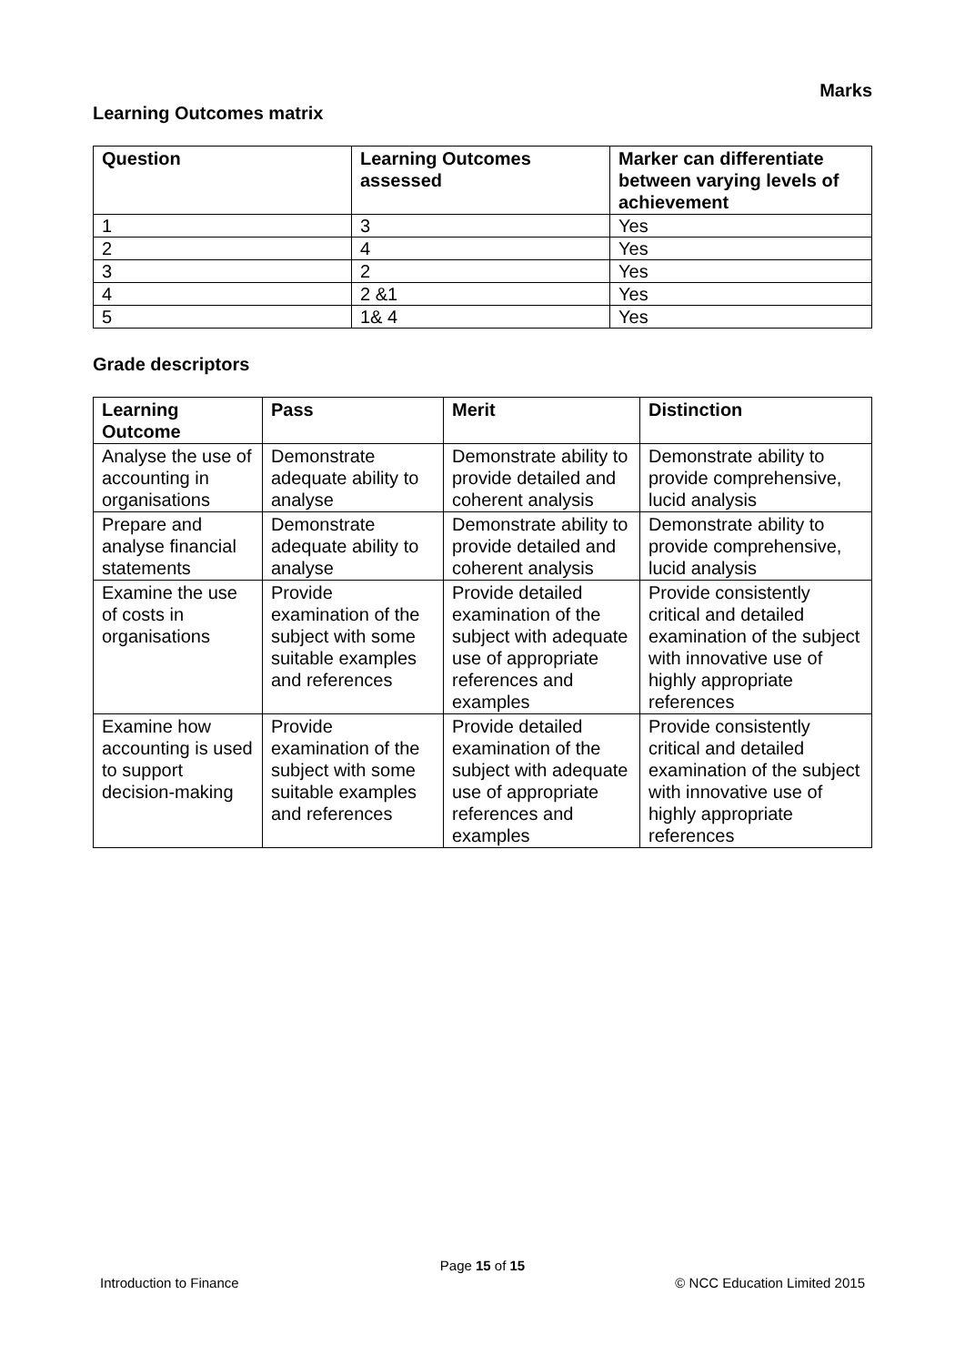Marks
Learning Outcomes matrix
| Question | Learning Outcomes assessed | Marker can differentiate between varying levels of achievement |
| --- | --- | --- |
| 1 | 3 | Yes |
| 2 | 4 | Yes |
| 3 | 2 | Yes |
| 4 | 2 &1 | Yes |
| 5 | 1& 4 | Yes |
Grade descriptors
| Learning Outcome | Pass | Merit | Distinction |
| --- | --- | --- | --- |
| Analyse the use of accounting in organisations | Demonstrate adequate ability to analyse | Demonstrate ability to provide detailed and coherent analysis | Demonstrate ability to provide comprehensive, lucid analysis |
| Prepare and analyse financial statements | Demonstrate adequate ability to analyse | Demonstrate ability to provide detailed and coherent analysis | Demonstrate ability to provide comprehensive, lucid analysis |
| Examine the use of costs in organisations | Provide examination of the subject with some suitable examples and references | Provide detailed examination of the subject with adequate use of appropriate references and examples | Provide consistently critical and detailed examination of the subject with innovative use of highly appropriate references |
| Examine how accounting is used to support decision-making | Provide examination of the subject with some suitable examples and references | Provide detailed examination of the subject with adequate use of appropriate references and examples | Provide consistently critical and detailed examination of the subject with innovative use of highly appropriate references |
Page 15 of 15
Introduction to Finance © NCC Education Limited 2015